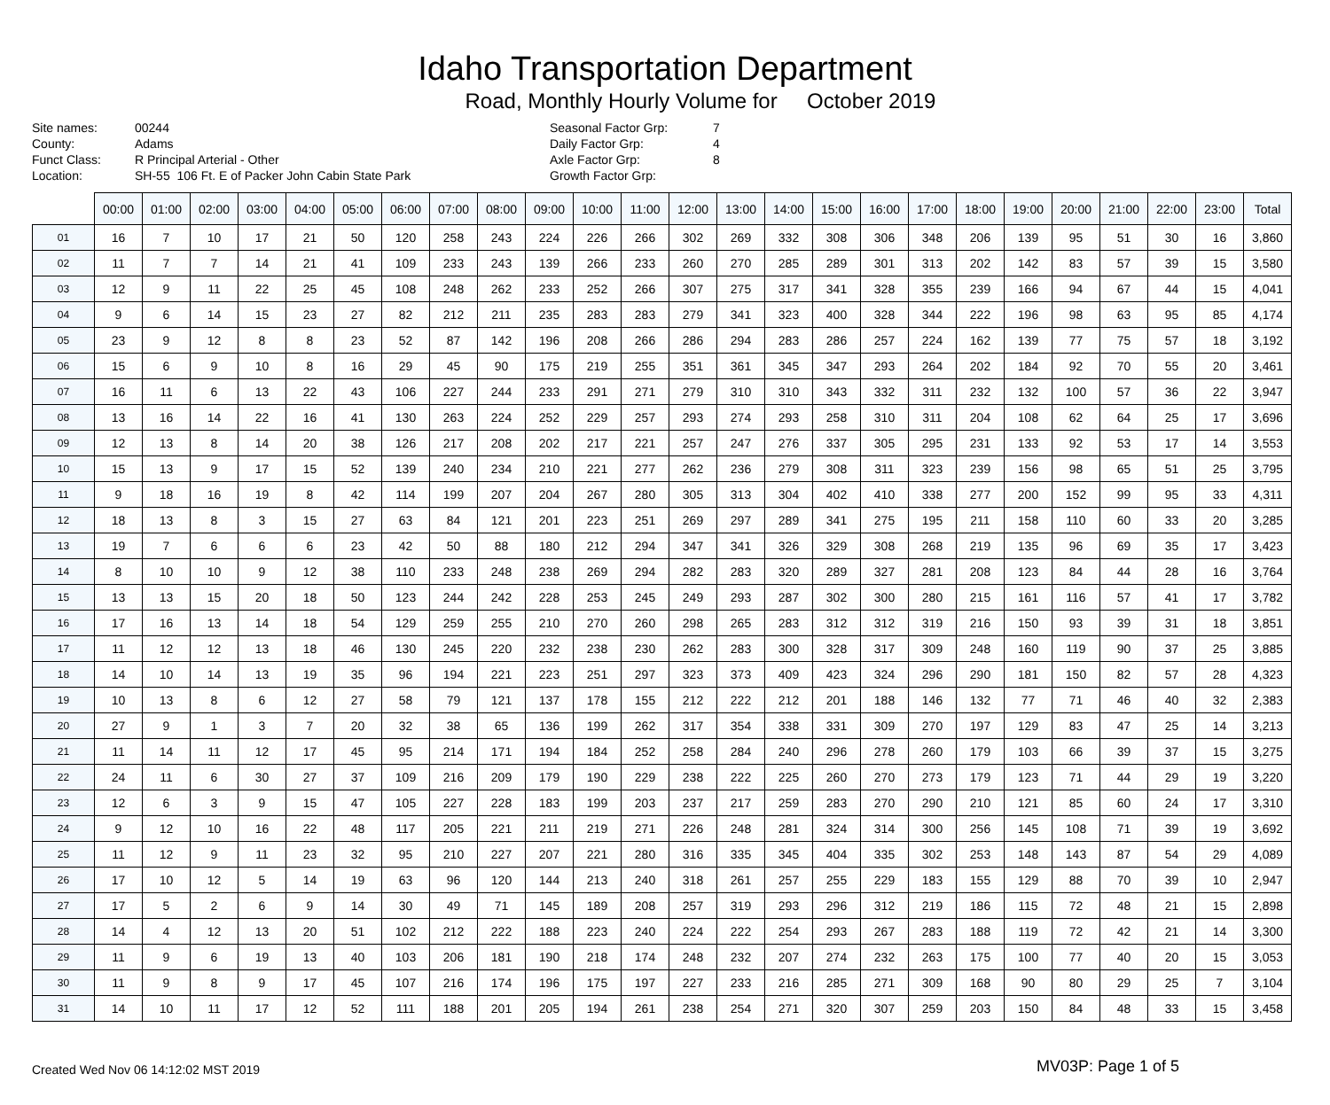Idaho Transportation Department
Road, Monthly Hourly Volume for October 2019
Site names: 00244 County: Adams Funct Class: R Principal Arterial - Other Location: SH-55 106 Ft. E of Packer John Cabin State Park
Seasonal Factor Grp: 7 Daily Factor Grp: 4 Axle Factor Grp: 8 Growth Factor Grp:
| | 00:00 | 01:00 | 02:00 | 03:00 | 04:00 | 05:00 | 06:00 | 07:00 | 08:00 | 09:00 | 10:00 | 11:00 | 12:00 | 13:00 | 14:00 | 15:00 | 16:00 | 17:00 | 18:00 | 19:00 | 20:00 | 21:00 | 22:00 | 23:00 | Total |
| --- | --- | --- | --- | --- | --- | --- | --- | --- | --- | --- | --- | --- | --- | --- | --- | --- | --- | --- | --- | --- | --- | --- | --- | --- | --- |
| 01 | 16 | 7 | 10 | 17 | 21 | 50 | 120 | 258 | 243 | 224 | 226 | 266 | 302 | 269 | 332 | 308 | 306 | 348 | 206 | 139 | 95 | 51 | 30 | 16 | 3,860 |
| 02 | 11 | 7 | 7 | 14 | 21 | 41 | 109 | 233 | 243 | 139 | 266 | 233 | 260 | 270 | 285 | 289 | 301 | 313 | 202 | 142 | 83 | 57 | 39 | 15 | 3,580 |
| 03 | 12 | 9 | 11 | 22 | 25 | 45 | 108 | 248 | 262 | 233 | 252 | 266 | 307 | 275 | 317 | 341 | 328 | 355 | 239 | 166 | 94 | 67 | 44 | 15 | 4,041 |
| 04 | 9 | 6 | 14 | 15 | 23 | 27 | 82 | 212 | 211 | 235 | 283 | 283 | 279 | 341 | 323 | 400 | 328 | 344 | 222 | 196 | 98 | 63 | 95 | 85 | 4,174 |
| 05 | 23 | 9 | 12 | 8 | 8 | 23 | 52 | 87 | 142 | 196 | 208 | 266 | 286 | 294 | 283 | 286 | 257 | 224 | 162 | 139 | 77 | 75 | 57 | 18 | 3,192 |
| 06 | 15 | 6 | 9 | 10 | 8 | 16 | 29 | 45 | 90 | 175 | 219 | 255 | 351 | 361 | 345 | 347 | 293 | 264 | 202 | 184 | 92 | 70 | 55 | 20 | 3,461 |
| 07 | 16 | 11 | 6 | 13 | 22 | 43 | 106 | 227 | 244 | 233 | 291 | 271 | 279 | 310 | 310 | 343 | 332 | 311 | 232 | 132 | 100 | 57 | 36 | 22 | 3,947 |
| 08 | 13 | 16 | 14 | 22 | 16 | 41 | 130 | 263 | 224 | 252 | 229 | 257 | 293 | 274 | 293 | 258 | 310 | 311 | 204 | 108 | 62 | 64 | 25 | 17 | 3,696 |
| 09 | 12 | 13 | 8 | 14 | 20 | 38 | 126 | 217 | 208 | 202 | 217 | 221 | 257 | 247 | 276 | 337 | 305 | 295 | 231 | 133 | 92 | 53 | 17 | 14 | 3,553 |
| 10 | 15 | 13 | 9 | 17 | 15 | 52 | 139 | 240 | 234 | 210 | 221 | 277 | 262 | 236 | 279 | 308 | 311 | 323 | 239 | 156 | 98 | 65 | 51 | 25 | 3,795 |
| 11 | 9 | 18 | 16 | 19 | 8 | 42 | 114 | 199 | 207 | 204 | 267 | 280 | 305 | 313 | 304 | 402 | 410 | 338 | 277 | 200 | 152 | 99 | 95 | 33 | 4,311 |
| 12 | 18 | 13 | 8 | 3 | 15 | 27 | 63 | 84 | 121 | 201 | 223 | 251 | 269 | 297 | 289 | 341 | 275 | 195 | 211 | 158 | 110 | 60 | 33 | 20 | 3,285 |
| 13 | 19 | 7 | 6 | 6 | 6 | 23 | 42 | 50 | 88 | 180 | 212 | 294 | 347 | 341 | 326 | 329 | 308 | 268 | 219 | 135 | 96 | 69 | 35 | 17 | 3,423 |
| 14 | 8 | 10 | 10 | 9 | 12 | 38 | 110 | 233 | 248 | 238 | 269 | 294 | 282 | 283 | 320 | 289 | 327 | 281 | 208 | 123 | 84 | 44 | 28 | 16 | 3,764 |
| 15 | 13 | 13 | 15 | 20 | 18 | 50 | 123 | 244 | 242 | 228 | 253 | 245 | 249 | 293 | 287 | 302 | 300 | 280 | 215 | 161 | 116 | 57 | 41 | 17 | 3,782 |
| 16 | 17 | 16 | 13 | 14 | 18 | 54 | 129 | 259 | 255 | 210 | 270 | 260 | 298 | 265 | 283 | 312 | 312 | 319 | 216 | 150 | 93 | 39 | 31 | 18 | 3,851 |
| 17 | 11 | 12 | 12 | 13 | 18 | 46 | 130 | 245 | 220 | 232 | 238 | 230 | 262 | 283 | 300 | 328 | 317 | 309 | 248 | 160 | 119 | 90 | 37 | 25 | 3,885 |
| 18 | 14 | 10 | 14 | 13 | 19 | 35 | 96 | 194 | 221 | 223 | 251 | 297 | 323 | 373 | 409 | 423 | 324 | 296 | 290 | 181 | 150 | 82 | 57 | 28 | 4,323 |
| 19 | 10 | 13 | 8 | 6 | 12 | 27 | 58 | 79 | 121 | 137 | 178 | 155 | 212 | 222 | 212 | 201 | 188 | 146 | 132 | 77 | 71 | 46 | 40 | 32 | 2,383 |
| 20 | 27 | 9 | 1 | 3 | 7 | 20 | 32 | 38 | 65 | 136 | 199 | 262 | 317 | 354 | 338 | 331 | 309 | 270 | 197 | 129 | 83 | 47 | 25 | 14 | 3,213 |
| 21 | 11 | 14 | 11 | 12 | 17 | 45 | 95 | 214 | 171 | 194 | 184 | 252 | 258 | 284 | 240 | 296 | 278 | 260 | 179 | 103 | 66 | 39 | 37 | 15 | 3,275 |
| 22 | 24 | 11 | 6 | 30 | 27 | 37 | 109 | 216 | 209 | 179 | 190 | 229 | 238 | 222 | 225 | 260 | 270 | 273 | 179 | 123 | 71 | 44 | 29 | 19 | 3,220 |
| 23 | 12 | 6 | 3 | 9 | 15 | 47 | 105 | 227 | 228 | 183 | 199 | 203 | 237 | 217 | 259 | 283 | 270 | 290 | 210 | 121 | 85 | 60 | 24 | 17 | 3,310 |
| 24 | 9 | 12 | 10 | 16 | 22 | 48 | 117 | 205 | 221 | 211 | 219 | 271 | 226 | 248 | 281 | 324 | 314 | 300 | 256 | 145 | 108 | 71 | 39 | 19 | 3,692 |
| 25 | 11 | 12 | 9 | 11 | 23 | 32 | 95 | 210 | 227 | 207 | 221 | 280 | 316 | 335 | 345 | 404 | 335 | 302 | 253 | 148 | 143 | 87 | 54 | 29 | 4,089 |
| 26 | 17 | 10 | 12 | 5 | 14 | 19 | 63 | 96 | 120 | 144 | 213 | 240 | 318 | 261 | 257 | 255 | 229 | 183 | 155 | 129 | 88 | 70 | 39 | 10 | 2,947 |
| 27 | 17 | 5 | 2 | 6 | 9 | 14 | 30 | 49 | 71 | 145 | 189 | 208 | 257 | 319 | 293 | 296 | 312 | 219 | 186 | 115 | 72 | 48 | 21 | 15 | 2,898 |
| 28 | 14 | 4 | 12 | 13 | 20 | 51 | 102 | 212 | 222 | 188 | 223 | 240 | 224 | 222 | 254 | 293 | 267 | 283 | 188 | 119 | 72 | 42 | 21 | 14 | 3,300 |
| 29 | 11 | 9 | 6 | 19 | 13 | 40 | 103 | 206 | 181 | 190 | 218 | 174 | 248 | 232 | 207 | 274 | 232 | 263 | 175 | 100 | 77 | 40 | 20 | 15 | 3,053 |
| 30 | 11 | 9 | 8 | 9 | 17 | 45 | 107 | 216 | 174 | 196 | 175 | 197 | 227 | 233 | 216 | 285 | 271 | 309 | 168 | 90 | 80 | 29 | 25 | 7 | 3,104 |
| 31 | 14 | 10 | 11 | 17 | 12 | 52 | 111 | 188 | 201 | 205 | 194 | 261 | 238 | 254 | 271 | 320 | 307 | 259 | 203 | 150 | 84 | 48 | 33 | 15 | 3,458 |
Created Wed Nov 06 14:12:02 MST 2019 MV03P: Page 1 of 5